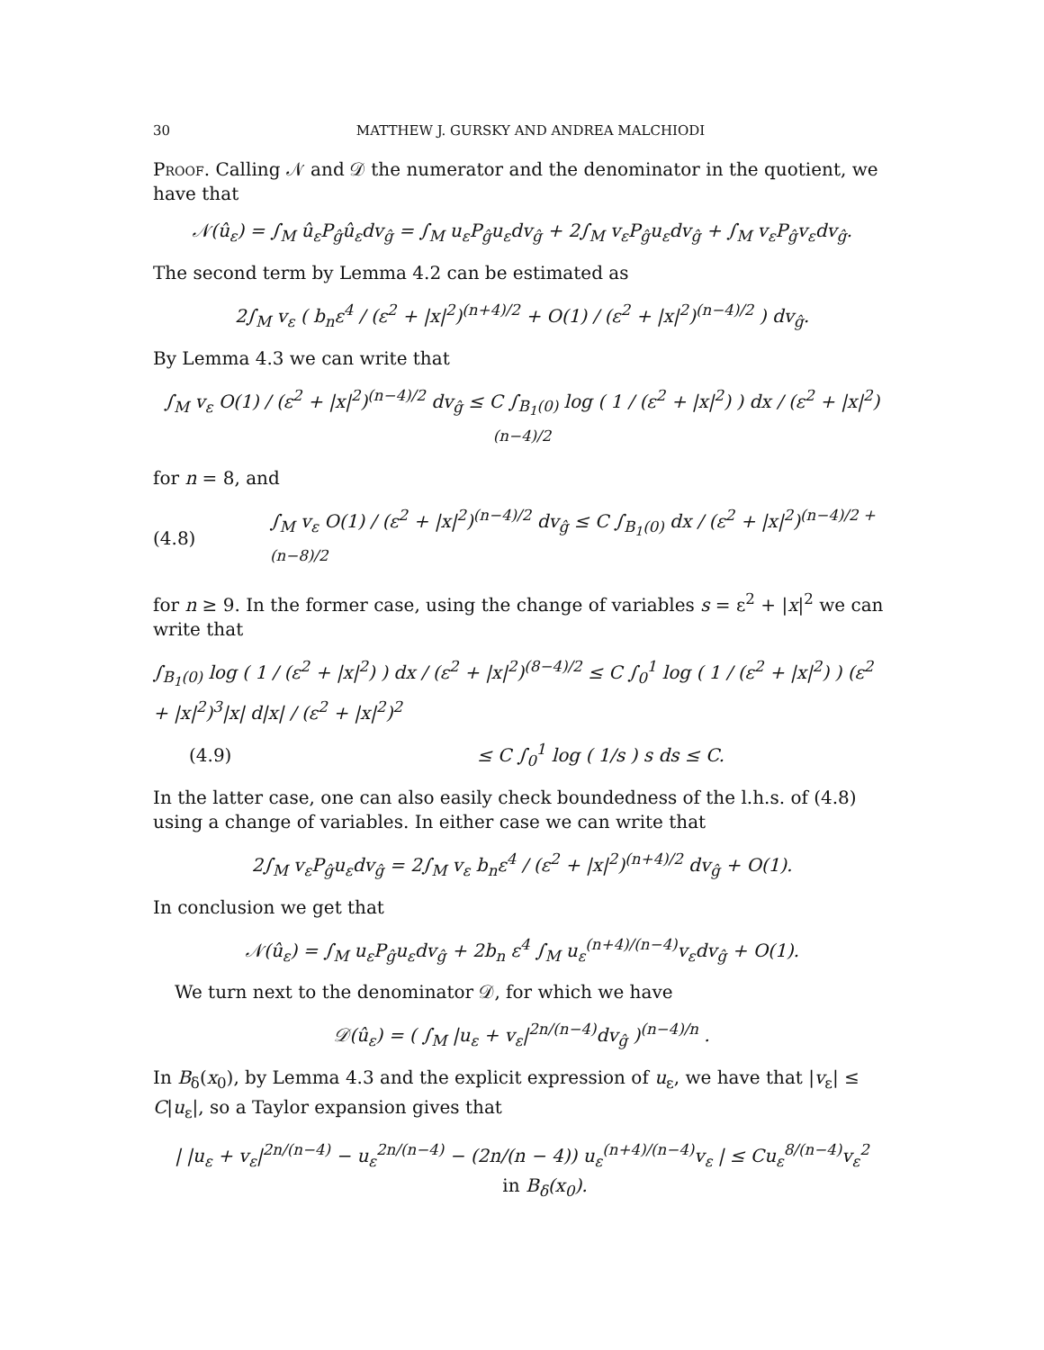30 MATTHEW J. GURSKY AND ANDREA MALCHIODI
Proof. Calling 𝒩 and 𝒟 the numerator and the denominator in the quotient, we have that
𝒩(û<sub>ε</sub>) = ∫<sub>M</sub> û<sub>ε</sub>P<sub>ĝ</sub>û<sub>ε</sub>dv<sub>ĝ</sub> = ∫<sub>M</sub> u<sub>ε</sub>P<sub>ĝ</sub>u<sub>ε</sub>dv<sub>ĝ</sub> + 2∫<sub>M</sub> v<sub>ε</sub>P<sub>ĝ</sub>u<sub>ε</sub>dv<sub>ĝ</sub> + ∫<sub>M</sub> v<sub>ε</sub>P<sub>ĝ</sub>v<sub>ε</sub>dv<sub>ĝ</sub>.
The second term by Lemma 4.2 can be estimated as
2∫<sub>M</sub> v<sub>ε</sub> ( b<sub>n</sub>ε<sup>4</sup> / (ε<sup>2</sup> + |x|<sup>2</sup>)<sup>(n+4)/2</sup> + O(1) / (ε<sup>2</sup> + |x|<sup>2</sup>)<sup>(n−4)/2</sup> ) dv<sub>ĝ</sub>.
By Lemma 4.3 we can write that
∫<sub>M</sub> v<sub>ε</sub> O(1) / (ε<sup>2</sup> + |x|<sup>2</sup>)<sup>(n−4)/2</sup> dv<sub>ĝ</sub> ≤ C ∫<sub>B<sub>1</sub>(0)</sub> log ( 1 / (ε<sup>2</sup> + |x|<sup>2</sup>) ) dx / (ε<sup>2</sup> + |x|<sup>2</sup>)<sup>(n−4)/2</sup>
for n = 8, and
(4.8) ∫<sub>M</sub> v<sub>ε</sub> O(1) / (ε<sup>2</sup> + |x|<sup>2</sup>)<sup>(n−4)/2</sup> dv<sub>ĝ</sub> ≤ C ∫<sub>B<sub>1</sub>(0)</sub> dx / (ε<sup>2</sup> + |x|<sup>2</sup>)<sup>(n−4)/2 + (n−8)/2</sup>
for n ≥ 9. In the former case, using the change of variables s = ε<sup>2</sup> + |x|<sup>2</sup> we can write that
∫<sub>B<sub>1</sub>(0)</sub> log ( 1 / (ε<sup>2</sup> + |x|<sup>2</sup>) ) dx / (ε<sup>2</sup> + |x|<sup>2</sup>)<sup>(8−4)/2</sup> ≤ C ∫<sub>0</sub><sup>1</sup> log ( 1 / (ε<sup>2</sup> + |x|<sup>2</sup>) ) (ε<sup>2</sup> + |x|<sup>2</sup>)<sup>3</sup>|x| d|x| / (ε<sup>2</sup> + |x|<sup>2</sup>)<sup>2</sup>
(4.9) ≤ C ∫<sub>0</sub><sup>1</sup> log ( 1/s ) s ds ≤ C.
In the latter case, one can also easily check boundedness of the l.h.s. of (4.8) using a change of variables. In either case we can write that
2∫<sub>M</sub> v<sub>ε</sub>P<sub>ĝ</sub>u<sub>ε</sub>dv<sub>ĝ</sub> = 2∫<sub>M</sub> v<sub>ε</sub> b<sub>n</sub>ε<sup>4</sup> / (ε<sup>2</sup> + |x|<sup>2</sup>)<sup>(n+4)/2</sup> dv<sub>ĝ</sub> + O(1).
In conclusion we get that
𝒩(û<sub>ε</sub>) = ∫<sub>M</sub> u<sub>ε</sub>P<sub>ĝ</sub>u<sub>ε</sub>dv<sub>ĝ</sub> + 2b<sub>n</sub> ε<sup>4</sup> ∫<sub>M</sub> u<sub>ε</sub><sup>(n+4)/(n−4)</sup>v<sub>ε</sub>dv<sub>ĝ</sub> + O(1).
We turn next to the denominator 𝒟, for which we have
𝒟(û<sub>ε</sub>) = ( ∫<sub>M</sub> |u<sub>ε</sub> + v<sub>ε</sub>|<sup>2n/(n−4)</sup>dv<sub>ĝ</sub> )<sup>(n−4)/n</sup> .
In B<sub>δ</sub>(x<sub>0</sub>), by Lemma 4.3 and the explicit expression of u<sub>ε</sub>, we have that |v<sub>ε</sub>| ≤ C|u<sub>ε</sub>|, so a Taylor expansion gives that
| |u<sub>ε</sub> + v<sub>ε</sub>|<sup>2n/(n−4)</sup> − u<sub>ε</sub><sup>2n/(n−4)</sup> − (2n/(n − 4)) u<sub>ε</sub><sup>(n+4)/(n−4)</sup>v<sub>ε</sub> | ≤ Cu<sub>ε</sub><sup>8/(n−4)</sup>v<sub>ε</sub><sup>2</sup> in B<sub>δ</sub>(x<sub>0</sub>).